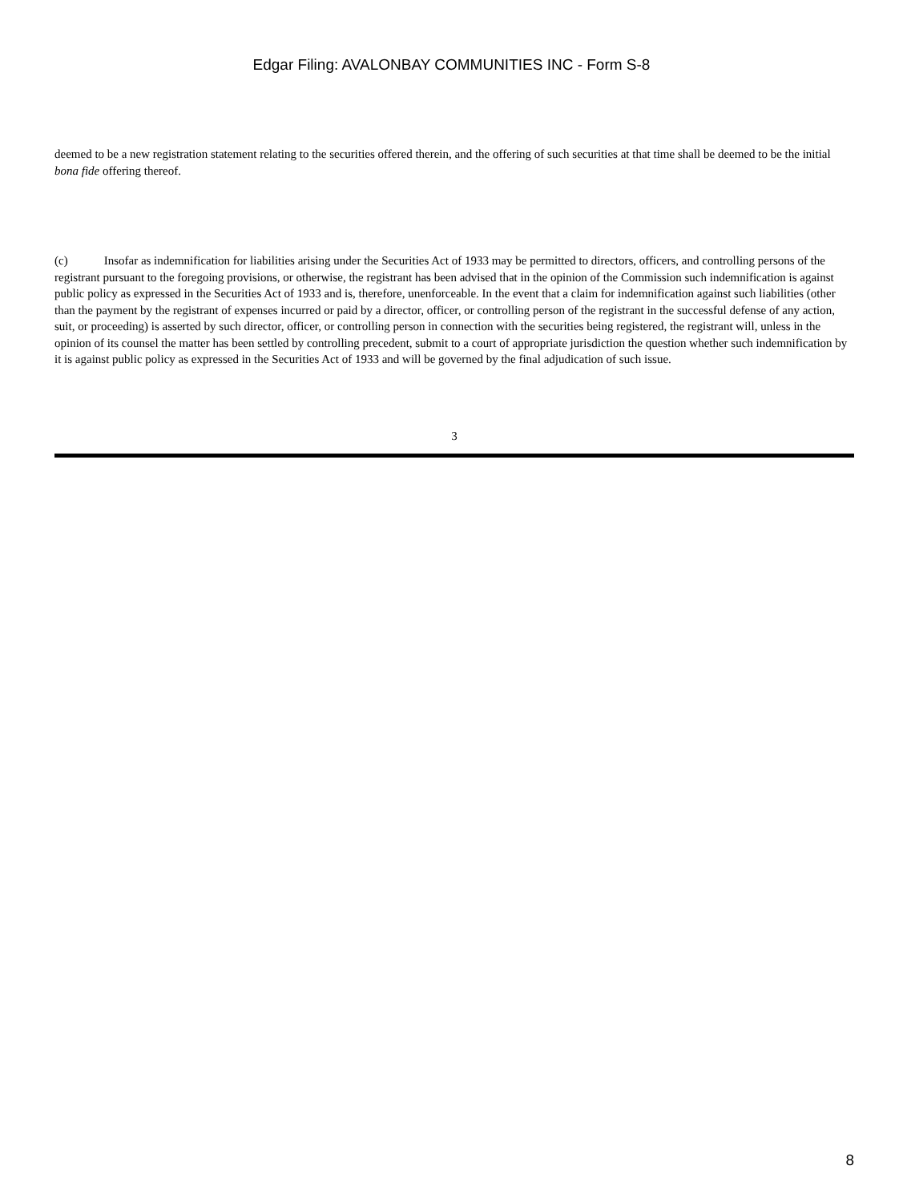Edgar Filing: AVALONBAY COMMUNITIES INC - Form S-8
deemed to be a new registration statement relating to the securities offered therein, and the offering of such securities at that time shall be deemed to be the initial bona fide offering thereof.
(c) Insofar as indemnification for liabilities arising under the Securities Act of 1933 may be permitted to directors, officers, and controlling persons of the registrant pursuant to the foregoing provisions, or otherwise, the registrant has been advised that in the opinion of the Commission such indemnification is against public policy as expressed in the Securities Act of 1933 and is, therefore, unenforceable. In the event that a claim for indemnification against such liabilities (other than the payment by the registrant of expenses incurred or paid by a director, officer, or controlling person of the registrant in the successful defense of any action, suit, or proceeding) is asserted by such director, officer, or controlling person in connection with the securities being registered, the registrant will, unless in the opinion of its counsel the matter has been settled by controlling precedent, submit to a court of appropriate jurisdiction the question whether such indemnification by it is against public policy as expressed in the Securities Act of 1933 and will be governed by the final adjudication of such issue.
3
8